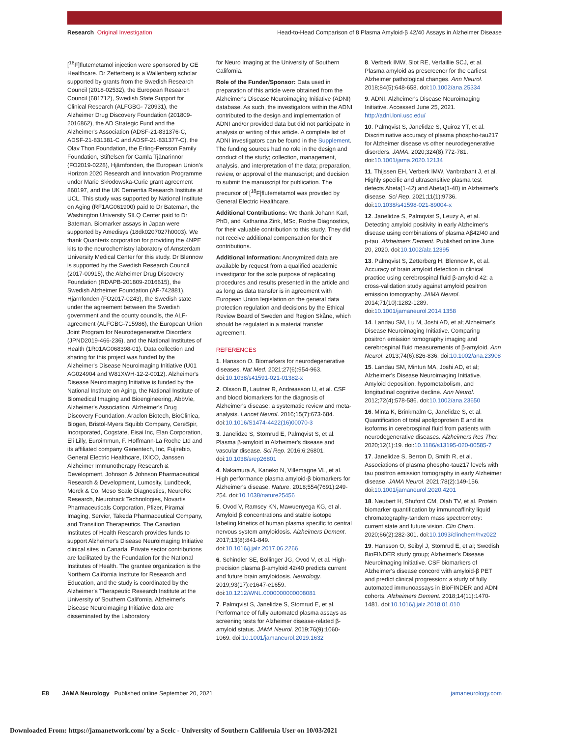Research Original Investigation Head-to-Head Comparison of 8 Plasma Amyloid-β 42/40 Assays in Alzheimer Disease
[<sup>18</sup>F]flutemetamol injection were sponsored by GE Healthcare. Dr Zetterberg is a Wallenberg scholar supported by grants from the Swedish Research Council (2018-02532), the European Research Council (681712), Swedish State Support for Clinical Research (ALFGBG- 720931), the Alzheimer Drug Discovery Foundation (201809-2016862), the AD Strategic Fund and the Alzheimer's Association (ADSF-21-831376-C, ADSF-21-831381-C and ADSF-21-831377-C), the Olav Thon Foundation, the Erling-Persson Family Foundation, Stiftelsen för Gamla Tjänarinnor (FO2019-0228), Hjärnfonden, the European Union's Horizon 2020 Research and Innovation Programme under Marie Skłodowska-Curie grant agreement 860197, and the UK Dementia Research Institute at UCL. This study was supported by National Institute on Aging (RF1AG061900) paid to Dr Bateman, the Washington University SILQ Center paid to Dr Bateman. Biomarker assays in Japan were supported by Amedisys (18dk0207027h0003). We thank Quanterix corporation for providing the 4NPE kits to the neurochemistry laboratory of Amsterdam University Medical Center for this study. Dr Blennow is supported by the Swedish Research Council (2017-00915), the Alzheimer Drug Discovery Foundation (RDAPB-201809-2016615), the Swedish Alzheimer Foundation (AF-742881), Hjärnfonden (FO2017-0243), the Swedish state under the agreement between the Swedish government and the county councils, the ALF-agreement (ALFGBG-715986), the European Union Joint Program for Neurodegenerative Disorders (JPND2019-466-236), and the National Institutes of Health (1R01AG068398-01). Data collection and sharing for this project was funded by the Alzheimer's Disease Neuroimaging Initiative (U01 AG024904 and W81XWH-12-2-0012). Alzheimer's Disease Neuroimaging Initiative is funded by the National Institute on Aging, the National Institute of Biomedical Imaging and Bioengineering, AbbVie, Alzheimer's Association, Alzheimer's Drug Discovery Foundation, Araclon Biotech, BioClinica, Biogen, Bristol-Myers Squibb Company, CereSpir, Incorporated, Cogstate, Eisai Inc, Elan Corporation, Eli Lilly, Euroimmun, F. Hoffmann-La Roche Ltd and its affiliated company Genentech, Inc, Fujirebio, General Electric Healthcare, IXICO, Janssen Alzheimer Immunotherapy Research & Development, Johnson & Johnson Pharmaceutical Research & Development, Lumosity, Lundbeck, Merck & Co, Meso Scale Diagnostics, NeuroRx Research, Neurotrack Technologies, Novartis Pharmaceuticals Corporation, Pfizer, Piramal Imaging, Servier, Takeda Pharmaceutical Company, and Transition Therapeutics. The Canadian Institutes of Health Research provides funds to support Alzheimer's Disease Neuroimaging Initiative clinical sites in Canada. Private sector contributions are facilitated by the Foundation for the National Institutes of Health. The grantee organization is the Northern California Institute for Research and Education, and the study is coordinated by the Alzheimer's Therapeutic Research Institute at the University of Southern California. Alzheimer's Disease Neuroimaging Initiative data are disseminated by the Laboratory
for Neuro Imaging at the University of Southern California.
Role of the Funder/Sponsor: Data used in preparation of this article were obtained from the Alzheimer's Disease Neuroimaging Initiative (ADNI) database. As such, the investigators within the ADNI contributed to the design and implementation of ADNI and/or provided data but did not participate in analysis or writing of this article. A complete list of ADNI investigators can be found in the Supplement. The funding sources had no role in the design and conduct of the study; collection, management, analysis, and interpretation of the data; preparation, review, or approval of the manuscript; and decision to submit the manuscript for publication. The precursor of [<sup>18</sup>F]flutemetamol was provided by General Electric Healthcare.
Additional Contributions: We thank Johann Karl, PhD, and Katharina Zink, MSc, Roche Diagnostics, for their valuable contribution to this study. They did not receive additional compensation for their contributions.
Additional Information: Anonymized data are available by request from a qualified academic investigator for the sole purpose of replicating procedures and results presented in the article and as long as data transfer is in agreement with European Union legislation on the general data protection regulation and decisions by the Ethical Review Board of Sweden and Region Skåne, which should be regulated in a material transfer agreement.
REFERENCES
1. Hansson O. Biomarkers for neurodegenerative diseases. Nat Med. 2021;27(6):954-963. doi:10.1038/s41591-021-01382-x
2. Olsson B, Lautner R, Andreasson U, et al. CSF and blood biomarkers for the diagnosis of Alzheimer's disease: a systematic review and meta-analysis. Lancet Neurol. 2016;15(7):673-684. doi:10.1016/S1474-4422(16)00070-3
3. Janelidze S, Stomrud E, Palmqvist S, et al. Plasma β-amyloid in Alzheimer's disease and vascular disease. Sci Rep. 2016;6:26801. doi:10.1038/srep26801
4. Nakamura A, Kaneko N, Villemagne VL, et al. High performance plasma amyloid-β biomarkers for Alzheimer's disease. Nature. 2018;554(7691):249-254. doi:10.1038/nature25456
5. Ovod V, Ramsey KN, Mawuenyega KG, et al. Amyloid β concentrations and stable isotope labeling kinetics of human plasma specific to central nervous system amyloidosis. Alzheimers Dement. 2017;13(8):841-849. doi:10.1016/j.jalz.2017.06.2266
6. Schindler SE, Bollinger JG, Ovod V, et al. High-precision plasma β-amyloid 42/40 predicts current and future brain amyloidosis. Neurology. 2019;93(17):e1647-e1659. doi:10.1212/WNL.0000000000008081
7. Palmqvist S, Janelidze S, Stomrud E, et al. Performance of fully automated plasma assays as screening tests for Alzheimer disease-related β-amyloid status. JAMA Neurol. 2019;76(9):1060-1069. doi:10.1001/jamaneurol.2019.1632
8. Verberk IMW, Slot RE, Verfaillie SCJ, et al. Plasma amyloid as prescreener for the earliest Alzheimer pathological changes. Ann Neurol. 2018;84(5):648-658. doi:10.1002/ana.25334
9. ADNI. Alzheimer's Disease Neuroimaging Initiative. Accessed June 25, 2021. http://adni.loni.usc.edu/
10. Palmqvist S, Janelidze S, Quiroz YT, et al. Discriminative accuracy of plasma phospho-tau217 for Alzheimer disease vs other neurodegenerative disorders. JAMA. 2020;324(8):772-781. doi:10.1001/jama.2020.12134
11. Thijssen EH, Verberk IMW, Vanbrabant J, et al. Highly specific and ultrasensitive plasma test detects Abeta(1-42) and Abeta(1-40) in Alzheimer's disease. Sci Rep. 2021;11(1):9736. doi:10.1038/s41598-021-89004-x
12. Janelidze S, Palmqvist S, Leuzy A, et al. Detecting amyloid positivity in early Alzheimer's disease using combinations of plasma Aβ42/40 and p-tau. Alzheimers Dement. Published online June 20, 2020. doi:10.1002/alz.12395
13. Palmqvist S, Zetterberg H, Blennow K, et al. Accuracy of brain amyloid detection in clinical practice using cerebrospinal fluid β-amyloid 42: a cross-validation study against amyloid positron emission tomography. JAMA Neurol. 2014;71(10):1282-1289. doi:10.1001/jamaneurol.2014.1358
14. Landau SM, Lu M, Joshi AD, et al; Alzheimer's Disease Neuroimaging Initiative. Comparing positron emission tomography imaging and cerebrospinal fluid measurements of β-amyloid. Ann Neurol. 2013;74(6):826-836. doi:10.1002/ana.23908
15. Landau SM, Mintun MA, Joshi AD, et al; Alzheimer's Disease Neuroimaging Initiative. Amyloid deposition, hypometabolism, and longitudinal cognitive decline. Ann Neurol. 2012;72(4):578-586. doi:10.1002/ana.23650
16. Minta K, Brinkmalm G, Janelidze S, et al. Quantification of total apolipoprotein E and its isoforms in cerebrospinal fluid from patients with neurodegenerative diseases. Alzheimers Res Ther. 2020;12(1):19. doi:10.1186/s13195-020-00585-7
17. Janelidze S, Berron D, Smith R, et al. Associations of plasma phospho-tau217 levels with tau positron emission tomography in early Alzheimer disease. JAMA Neurol. 2021;78(2):149-156. doi:10.1001/jamaneurol.2020.4201
18. Neubert H, Shuford CM, Olah TV, et al. Protein biomarker quantification by immunoaffinity liquid chromatography-tandem mass spectrometry: current state and future vision. Clin Chem. 2020;66(2):282-301. doi:10.1093/clinchem/hvz022
19. Hansson O, Seibyl J, Stomrud E, et al; Swedish BioFINDER study group; Alzheimer's Disease Neuroimaging Initiative. CSF biomarkers of Alzheimer's disease concord with amyloid-β PET and predict clinical progression: a study of fully automated immunoassays in BioFINDER and ADNI cohorts. Alzheimers Dement. 2018;14(11):1470-1481. doi:10.1016/j.jalz.2018.01.010
E8 JAMA Neurology Published online September 20, 2021 jamaneurology.com
Downloaded From: https://jamanetwork.com/ by a Scelc - University of Southern California User on 10/03/2021